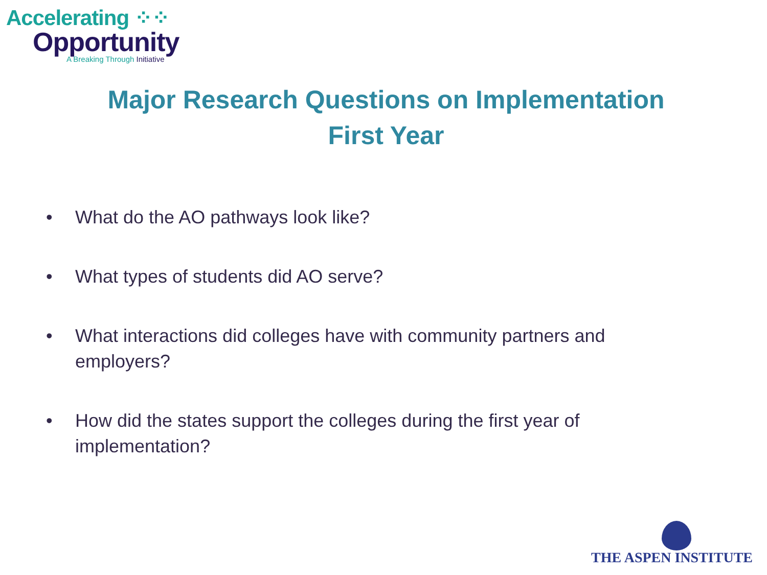Accelerating ⁘⁘
Opportunity
A Breaking Through Initiative
Major Research Questions on Implementation
First Year
• What do the AO pathways look like?
• What types of students did AO serve?
• What interactions did colleges have with community partners and employers?
• How did the states support the colleges during the first year of implementation?
THE ASPEN INSTITUTE